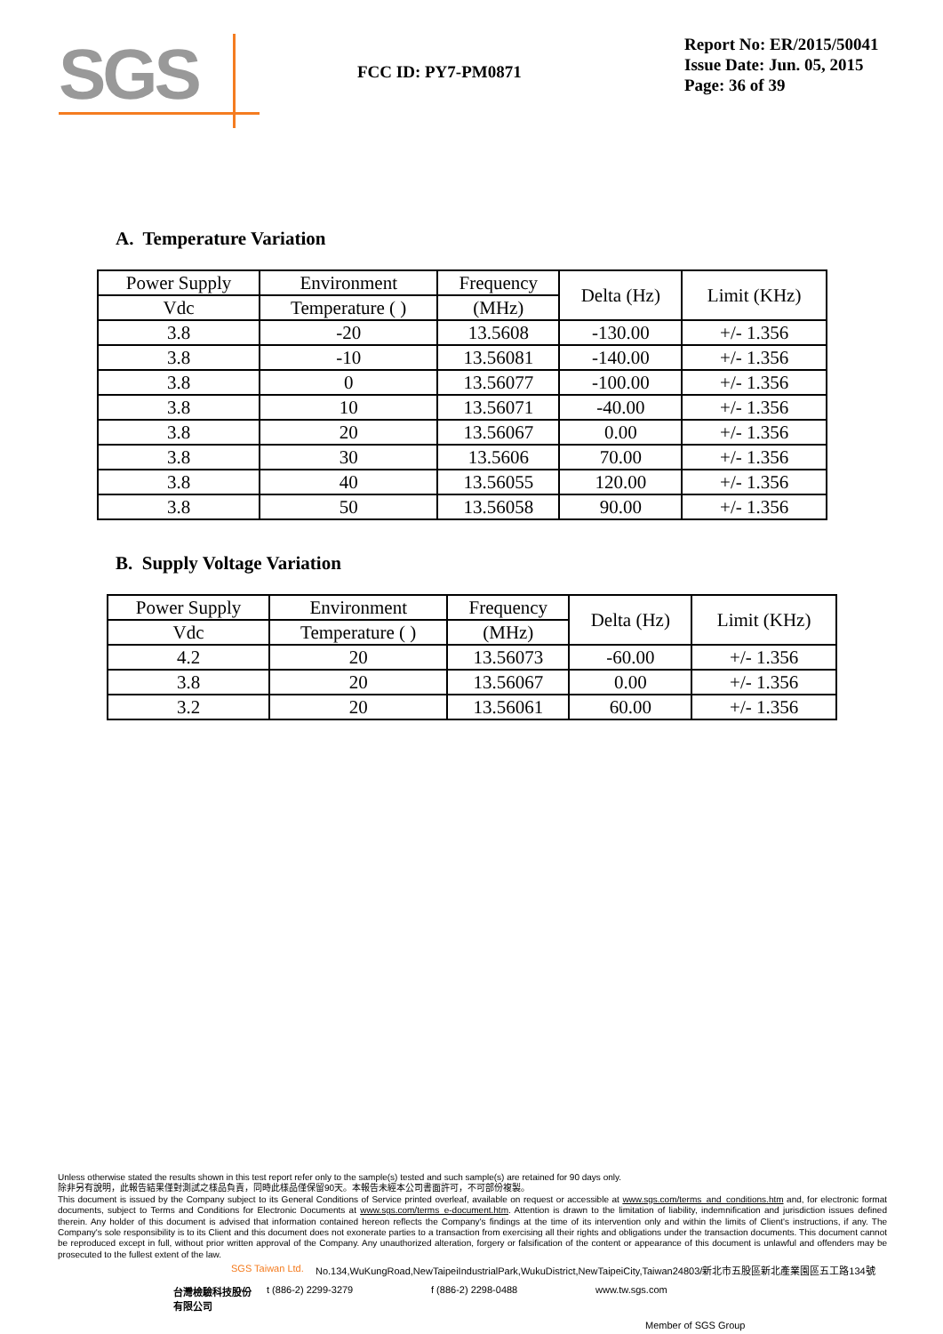SGS
FCC ID: PY7-PM0871
Report No: ER/2015/50041
Issue Date: Jun. 05, 2015
Page: 36 of 39
A. Temperature Variation
| Power Supply | Environment | Frequency | Delta (Hz) | Limit (KHz) |
| --- | --- | --- | --- | --- |
| Vdc | Temperature ( ) | (MHz) | | |
| 3.8 | -20 | 13.5608 | -130.00 | +/- 1.356 |
| 3.8 | -10 | 13.56081 | -140.00 | +/- 1.356 |
| 3.8 | 0 | 13.56077 | -100.00 | +/- 1.356 |
| 3.8 | 10 | 13.56071 | -40.00 | +/- 1.356 |
| 3.8 | 20 | 13.56067 | 0.00 | +/- 1.356 |
| 3.8 | 30 | 13.5606 | 70.00 | +/- 1.356 |
| 3.8 | 40 | 13.56055 | 120.00 | +/- 1.356 |
| 3.8 | 50 | 13.56058 | 90.00 | +/- 1.356 |
B. Supply Voltage Variation
| Power Supply | Environment | Frequency | Delta (Hz) | Limit (KHz) |
| --- | --- | --- | --- | --- |
| Vdc | Temperature ( ) | (MHz) | | |
| 4.2 | 20 | 13.56073 | -60.00 | +/- 1.356 |
| 3.8 | 20 | 13.56067 | 0.00 | +/- 1.356 |
| 3.2 | 20 | 13.56061 | 60.00 | +/- 1.356 |
Unless otherwise stated the results shown in this test report refer only to the sample(s) tested and such sample(s) are retained for 90 days only.
除非另有說明，此報告結果僅對測試之樣品負責，同時此樣品僅保留90天。本報告未經本公司書面許可，不可部份複製。
This document is issued by the Company subject to its General Conditions of Service printed overleaf, available on request or accessible at www.sgs.com/terms_and_conditions.htm and, for electronic format documents, subject to Terms and Conditions for Electronic Documents at www.sgs.com/terms_e-document.htm. Attention is drawn to the limitation of liability, indemnification and jurisdiction issues defined therein. Any holder of this document is advised that information contained hereon reflects the Company's findings at the time of its intervention only and within the limits of Client's instructions, if any. The Company's sole responsibility is to its Client and this document does not exonerate parties to a transaction from exercising all their rights and obligations under the transaction documents. This document cannot be reproduced except in full, without prior written approval of the Company. Any unauthorized alteration, forgery or falsification of the content or appearance of this document is unlawful and offenders may be prosecuted to the fullest extent of the law.
SGS Taiwan Ltd. No.134,WuKungRoad,NewTaipeiIndustrialPark,WukuDistrict,NewTaipeiCity,Taiwan24803/新北市五股區新北產業園區五工路134號
台灣檢驗科技股份有限公司 t (886-2) 2299-3279 f (886-2) 2298-0488 www.tw.sgs.com
Member of SGS Group